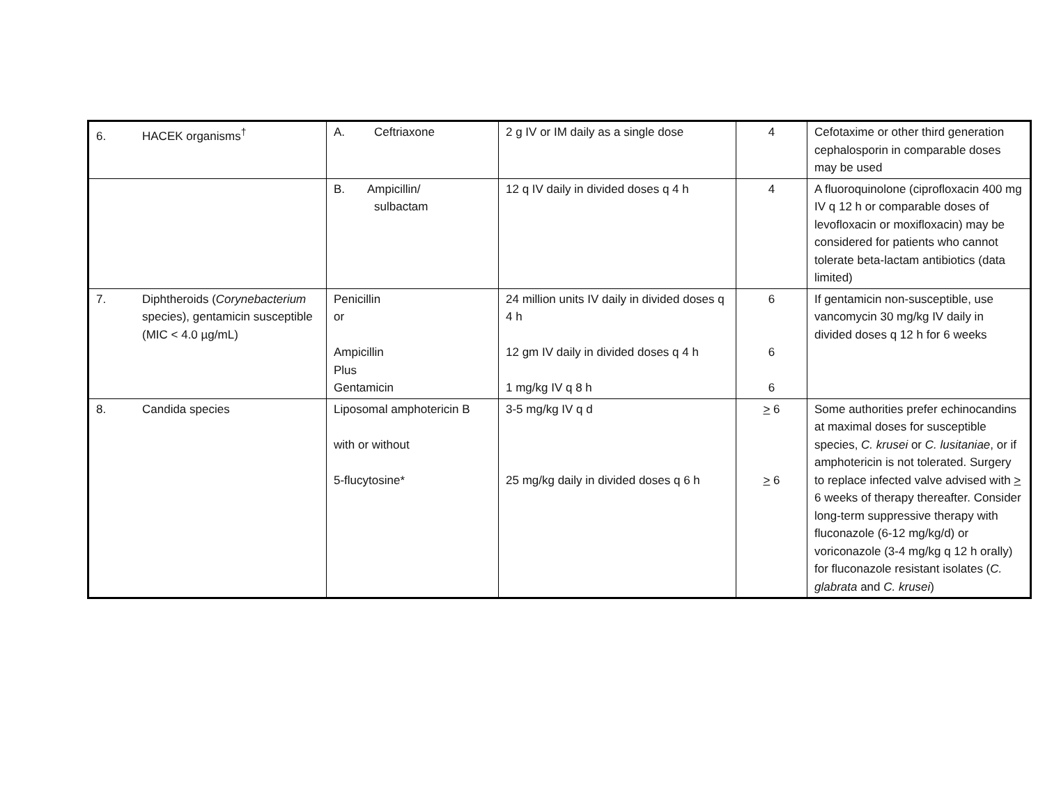| 6. HACEK organisms<sup>†</sup> | A. Ceftriaxone | 2 g IV or IM daily as a single dose | 4 | Cefotaxime or other third generation cephalosporin in comparable doses may be used |
| | B. Ampicillin/ sulbactam | 12 q IV daily in divided doses q 4 h | 4 | A fluoroquinolone (ciprofloxacin 400 mg IV q 12 h or comparable doses of levofloxacin or moxifloxacin) may be considered for patients who cannot tolerate beta-lactam antibiotics (data limited) |
| 7. Diphtheroids ( Corynebacterium species), gentamicin susceptible (MIC < 4.0 µg/mL) | Penicillin or Ampicillin Plus Gentamicin | 24 million units IV daily in divided doses q 4 h 12 gm IV daily in divided doses q 4 h 1 mg/kg IV q 8 h | 6 6 6 | If gentamicin non-susceptible, use vancomycin 30 mg/kg IV daily in divided doses q 12 h for 6 weeks |
| 8. Candida species | Liposomal amphotericin B with or without 5-flucytosine* | 3-5 mg/kg IV q d 25 mg/kg daily in divided doses q 6 h | > 6 > 6 | Some authorities prefer echinocandins at maximal doses for susceptible species, C. krusei or C. lusitaniae , or if amphotericin is not tolerated. Surgery to replace infected valve advised with > 6 weeks of therapy thereafter. Consider long-term suppressive therapy with fluconazole (6-12 mg/kg/d) or voriconazole (3-4 mg/kg q 12 h orally) for fluconazole resistant isolates ( C. glabrata and C. krusei ) |